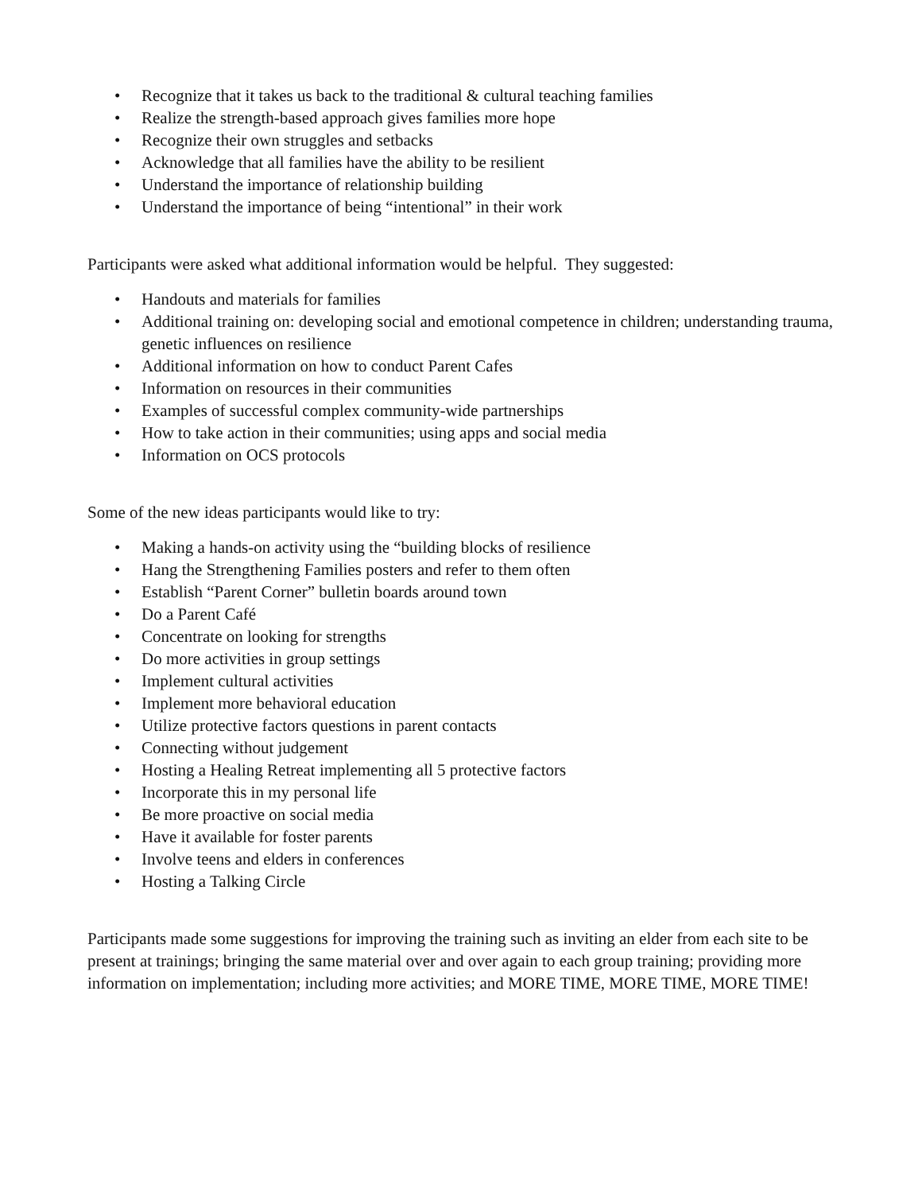• Recognize that it takes us back to the traditional & cultural teaching families
• Realize the strength-based approach gives families more hope
• Recognize their own struggles and setbacks
• Acknowledge that all families have the ability to be resilient
• Understand the importance of relationship building
• Understand the importance of being “intentional” in their work
Participants were asked what additional information would be helpful. They suggested:
• Handouts and materials for families
• Additional training on: developing social and emotional competence in children; understanding trauma, genetic influences on resilience
• Additional information on how to conduct Parent Cafes
• Information on resources in their communities
• Examples of successful complex community-wide partnerships
• How to take action in their communities; using apps and social media
• Information on OCS protocols
Some of the new ideas participants would like to try:
• Making a hands-on activity using the “building blocks of resilience
• Hang the Strengthening Families posters and refer to them often
• Establish “Parent Corner” bulletin boards around town
• Do a Parent Café
• Concentrate on looking for strengths
• Do more activities in group settings
• Implement cultural activities
• Implement more behavioral education
• Utilize protective factors questions in parent contacts
• Connecting without judgement
• Hosting a Healing Retreat implementing all 5 protective factors
• Incorporate this in my personal life
• Be more proactive on social media
• Have it available for foster parents
• Involve teens and elders in conferences
• Hosting a Talking Circle
Participants made some suggestions for improving the training such as inviting an elder from each site to be present at trainings; bringing the same material over and over again to each group training; providing more information on implementation; including more activities; and MORE TIME, MORE TIME, MORE TIME!